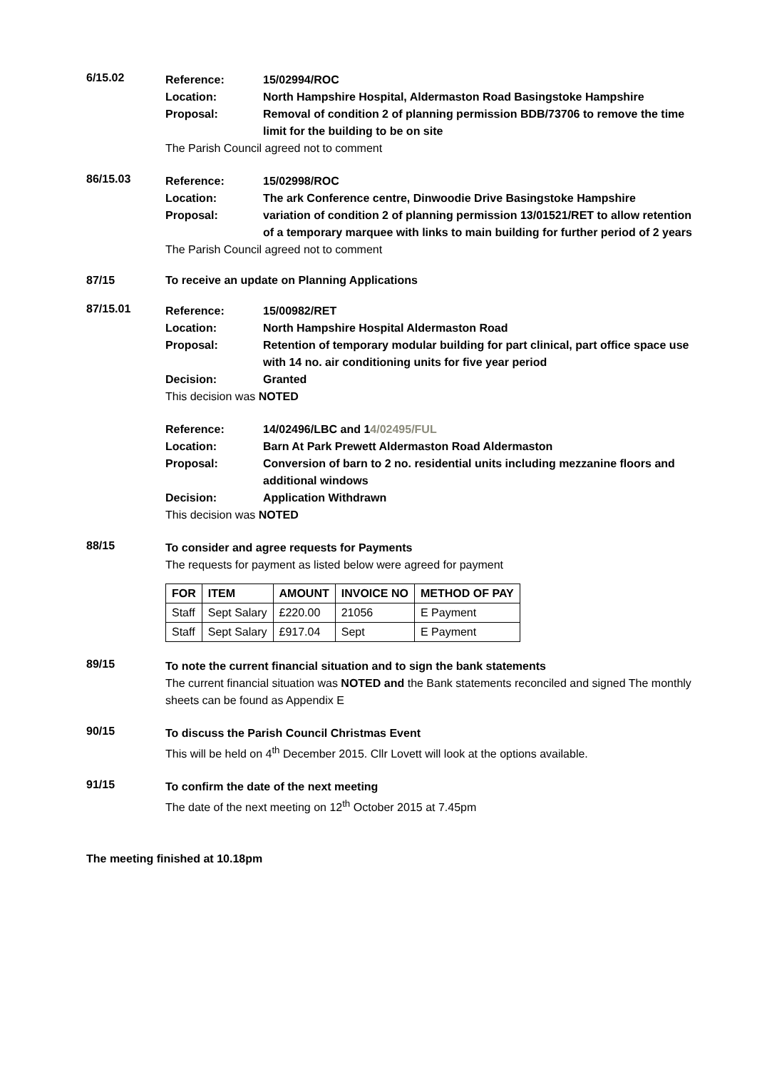6/15.02
Reference:
15/02994/ROC
Location:
North Hampshire Hospital, Aldermaston Road Basingstoke Hampshire
Proposal:
Removal of condition 2 of planning permission BDB/73706 to remove the time limit for the building to be on site
The Parish Council agreed not to comment
86/15.03
Reference:
15/02998/ROC
Location:
The ark Conference centre, Dinwoodie Drive Basingstoke Hampshire
Proposal:
variation of condition 2 of planning permission 13/01521/RET to allow retention of a temporary marquee with links to main building for further period of 2 years
The Parish Council agreed not to comment
87/15
To receive an update on Planning Applications
87/15.01
Reference:
15/00982/RET
Location:
North Hampshire Hospital Aldermaston Road
Proposal:
Retention of temporary modular building for part clinical, part office space use with 14 no. air conditioning units for five year period
Decision:
Granted
This decision was NOTED
Reference:
14/02496/LBC and 14/02495/FUL
Location:
Barn At Park Prewett Aldermaston Road Aldermaston
Proposal:
Conversion of barn to 2 no. residential units including mezzanine floors and additional windows
Decision:
Application Withdrawn
This decision was NOTED
88/15
To consider and agree requests for Payments
The requests for payment as listed below were agreed for payment
| FOR | ITEM | AMOUNT | INVOICE NO | METHOD OF PAY |
| --- | --- | --- | --- | --- |
| Staff | Sept Salary | £220.00 | 21056 | E Payment |
| Staff | Sept Salary | £917.04 | Sept | E Payment |
89/15
To note the current financial situation and to sign the bank statements
The current financial situation was NOTED and the Bank statements reconciled and signed The monthly sheets can be found as Appendix E
90/15
To discuss the Parish Council Christmas Event
This will be held on 4<sup>th</sup> December 2015. Cllr Lovett will look at the options available.
91/15
To confirm the date of the next meeting
The date of the next meeting on 12<sup>th</sup> October 2015 at 7.45pm
The meeting finished at 10.18pm